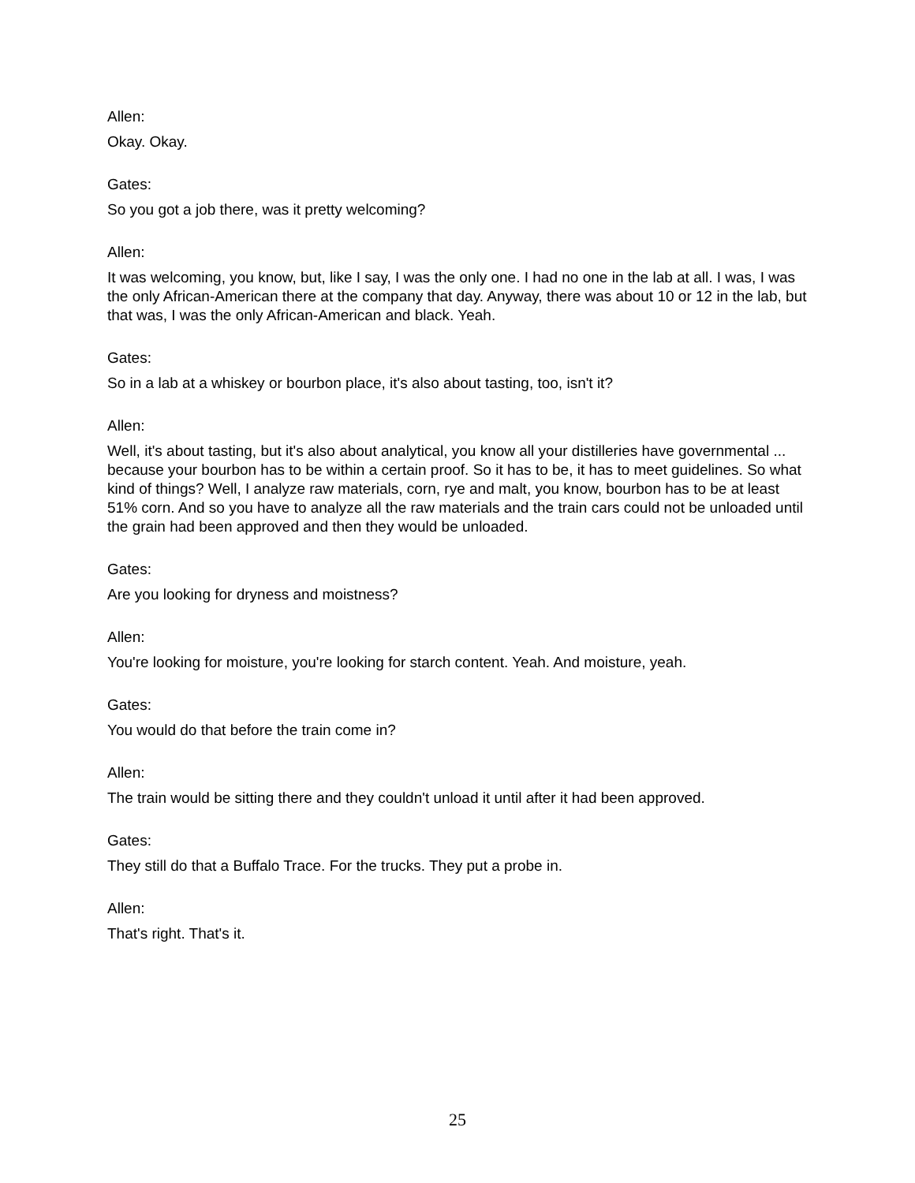Allen:
Okay. Okay.
Gates:
So you got a job there, was it pretty welcoming?
Allen:
It was welcoming, you know, but, like I say, I was the only one. I had no one in the lab at all. I was, I was the only African-American there at the company that day. Anyway, there was about 10 or 12 in the lab, but that was, I was the only African-American and black. Yeah.
Gates:
So in a lab at a whiskey or bourbon place, it's also about tasting, too, isn't it?
Allen:
Well, it's about tasting, but it's also about analytical, you know all your distilleries have governmental ... because your bourbon has to be within a certain proof. So it has to be, it has to meet guidelines. So what kind of things? Well, I analyze raw materials, corn, rye and malt, you know, bourbon has to be at least 51% corn. And so you have to analyze all the raw materials and the train cars could not be unloaded until the grain had been approved and then they would be unloaded.
Gates:
Are you looking for dryness and moistness?
Allen:
You're looking for moisture, you're looking for starch content. Yeah. And moisture, yeah.
Gates:
You would do that before the train come in?
Allen:
The train would be sitting there and they couldn't unload it until after it had been approved.
Gates:
They still do that a Buffalo Trace. For the trucks. They put a probe in.
Allen:
That's right. That's it.
25